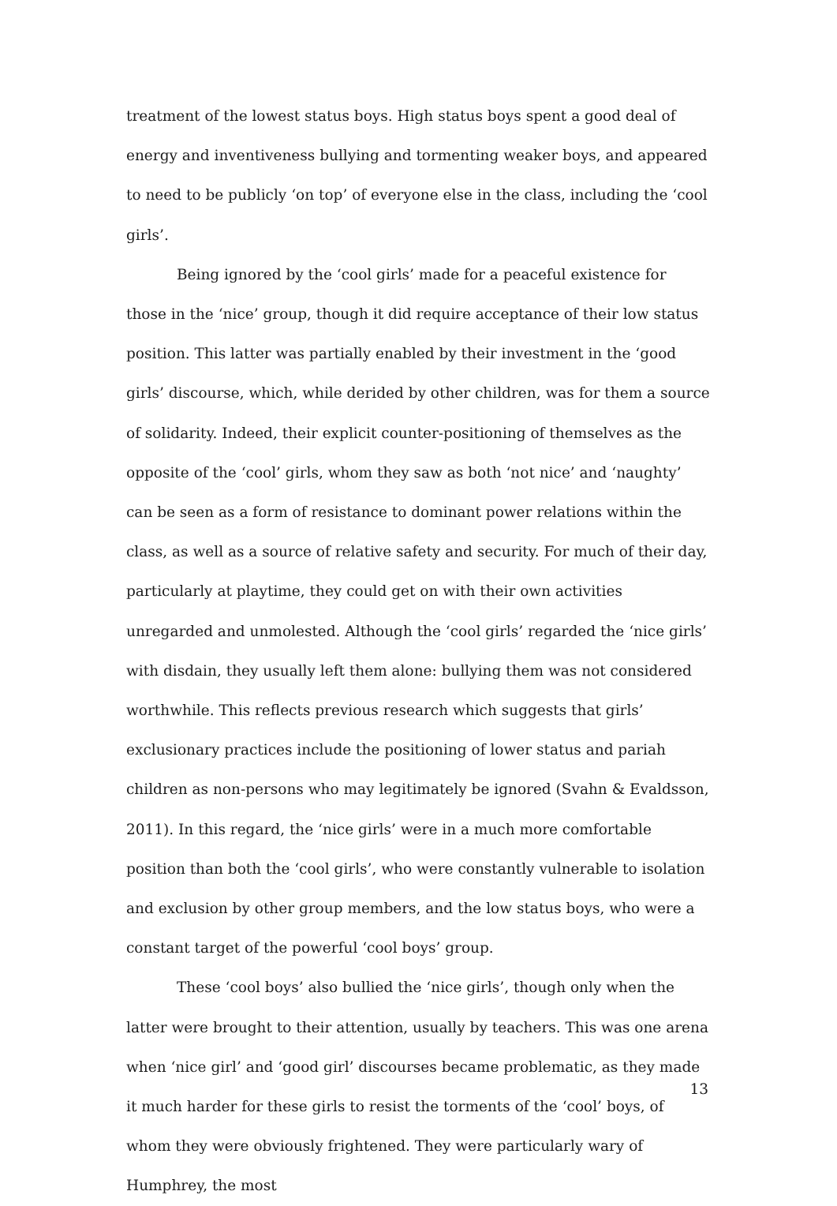treatment of the lowest status boys. High status boys spent a good deal of energy and inventiveness bullying and tormenting weaker boys, and appeared to need to be publicly ‘on top’ of everyone else in the class, including the ‘cool girls’.
Being ignored by the ‘cool girls’ made for a peaceful existence for those in the ‘nice’ group, though it did require acceptance of their low status position. This latter was partially enabled by their investment in the ‘good girls’ discourse, which, while derided by other children, was for them a source of solidarity. Indeed, their explicit counter-positioning of themselves as the opposite of the ‘cool’ girls, whom they saw as both ‘not nice’ and ‘naughty’ can be seen as a form of resistance to dominant power relations within the class, as well as a source of relative safety and security. For much of their day, particularly at playtime, they could get on with their own activities unregarded and unmolested. Although the ‘cool girls’ regarded the ‘nice girls’ with disdain, they usually left them alone: bullying them was not considered worthwhile. This reflects previous research which suggests that girls’ exclusionary practices include the positioning of lower status and pariah children as non-persons who may legitimately be ignored (Svahn & Evaldsson, 2011). In this regard, the ‘nice girls’ were in a much more comfortable position than both the ‘cool girls’, who were constantly vulnerable to isolation and exclusion by other group members, and the low status boys, who were a constant target of the powerful ‘cool boys’ group.
These ‘cool boys’ also bullied the ‘nice girls’, though only when the latter were brought to their attention, usually by teachers. This was one arena when ‘nice girl’ and ‘good girl’ discourses became problematic, as they made it much harder for these girls to resist the torments of the ‘cool’ boys, of whom they were obviously frightened. They were particularly wary of Humphrey, the most
13